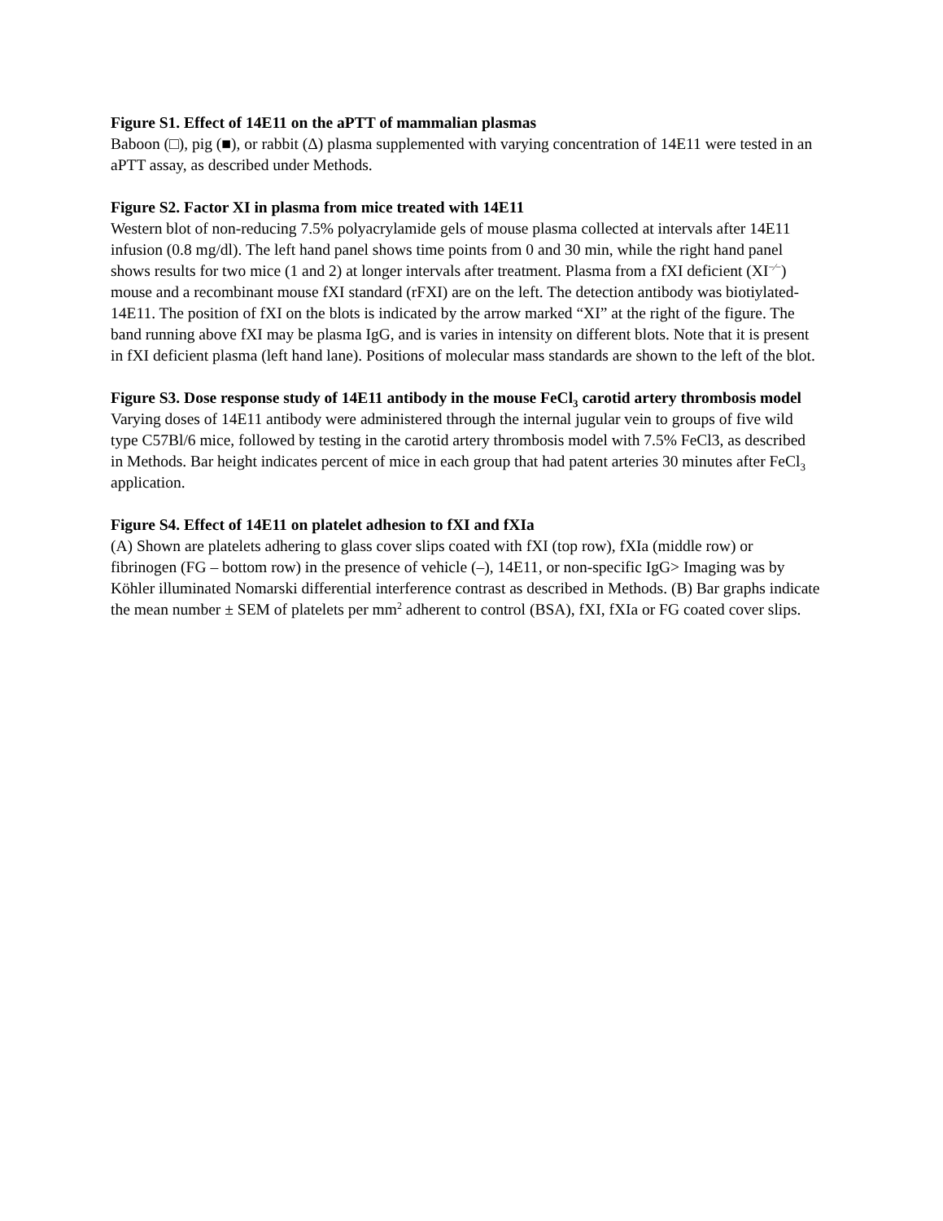Figure S1. Effect of 14E11 on the aPTT of mammalian plasmas
Baboon (□), pig (■), or rabbit (Δ) plasma supplemented with varying concentration of 14E11 were tested in an aPTT assay, as described under Methods.
Figure S2. Factor XI in plasma from mice treated with 14E11
Western blot of non-reducing 7.5% polyacrylamide gels of mouse plasma collected at intervals after 14E11 infusion (0.8 mg/dl). The left hand panel shows time points from 0 and 30 min, while the right hand panel shows results for two mice (1 and 2) at longer intervals after treatment. Plasma from a fXI deficient (XI<sup>−⁄−</sup>) mouse and a recombinant mouse fXI standard (rFXI) are on the left. The detection antibody was biotiylated-14E11. The position of fXI on the blots is indicated by the arrow marked “XI” at the right of the figure. The band running above fXI may be plasma IgG, and is varies in intensity on different blots. Note that it is present in fXI deficient plasma (left hand lane). Positions of molecular mass standards are shown to the left of the blot.
Figure S3. Dose response study of 14E11 antibody in the mouse FeCl<sub>3</sub> carotid artery thrombosis model
Varying doses of 14E11 antibody were administered through the internal jugular vein to groups of five wild type C57Bl/6 mice, followed by testing in the carotid artery thrombosis model with 7.5% FeCl3, as described in Methods. Bar height indicates percent of mice in each group that had patent arteries 30 minutes after FeCl<sub>3</sub> application.
Figure S4. Effect of 14E11 on platelet adhesion to fXI and fXIa
(A) Shown are platelets adhering to glass cover slips coated with fXI (top row), fXIa (middle row) or fibrinogen (FG – bottom row) in the presence of vehicle (–), 14E11, or non-specific IgG> Imaging was by Köhler illuminated Nomarski differential interference contrast as described in Methods. (B) Bar graphs indicate the mean number ± SEM of platelets per mm<sup>2</sup> adherent to control (BSA), fXI, fXIa or FG coated cover slips.